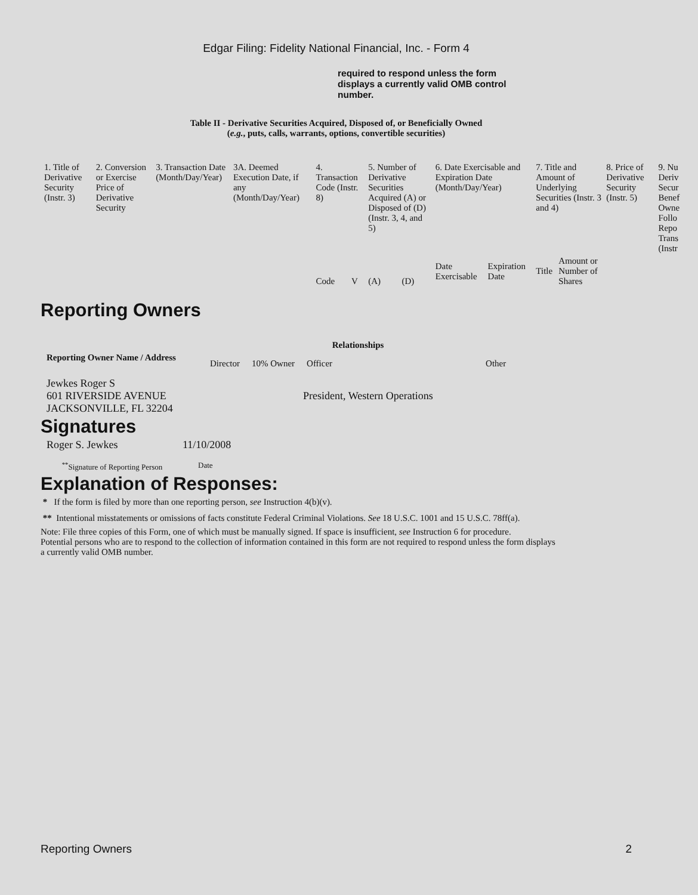Edgar Filing: Fidelity National Financial, Inc. - Form 4
required to respond unless the form displays a currently valid OMB control number.
Table II - Derivative Securities Acquired, Disposed of, or Beneficially Owned
(e.g., puts, calls, warrants, options, convertible securities)
| 1. Title of Derivative Security (Instr. 3) | 2. Conversion or Exercise Price of Derivative Security | 3. Transaction Date (Month/Day/Year) | 3A. Deemed Execution Date, if any (Month/Day/Year) | 4. Transaction Code (Instr. 8) | | 5. Number of Derivative Securities Acquired (A) or Disposed of (D) (Instr. 3, 4, and 5) | | 6. Date Exercisable and Expiration Date (Month/Day/Year) | | 7. Title and Amount of Underlying Securities (Instr. 3 and 4) | | 8. Price of Derivative Security (Instr. 5) | 9. Nu Deriv Secur Benef Owne Follo Repo Trans (Instr |
| --- | --- | --- | --- | --- | --- | --- | --- | --- | --- | --- | --- | --- | --- |
| | | | | Code | V | (A) | (D) | Date Exercisable | Expiration Date | Title | Amount or Number of Shares | | |
Reporting Owners
| Reporting Owner Name / Address | Relationships | | | |
| --- | --- | --- | --- | --- |
| | Director | 10% Owner | Officer | Other |
| Jewkes Roger S 601 RIVERSIDE AVENUE JACKSONVILLE, FL 32204 | | | President, Western Operations | |
Signatures
| Roger S. Jewkes | 11/10/2008 |
| <sup>**</sup> Signature of Reporting Person | Date |
Explanation of Responses:
* If the form is filed by more than one reporting person, see Instruction 4(b)(v).
** Intentional misstatements or omissions of facts constitute Federal Criminal Violations. See 18 U.S.C. 1001 and 15 U.S.C. 78ff(a).
Note: File three copies of this Form, one of which must be manually signed. If space is insufficient, see Instruction 6 for procedure.
Potential persons who are to respond to the collection of information contained in this form are not required to respond unless the form displays
a currently valid OMB number.
Reporting Owners 2